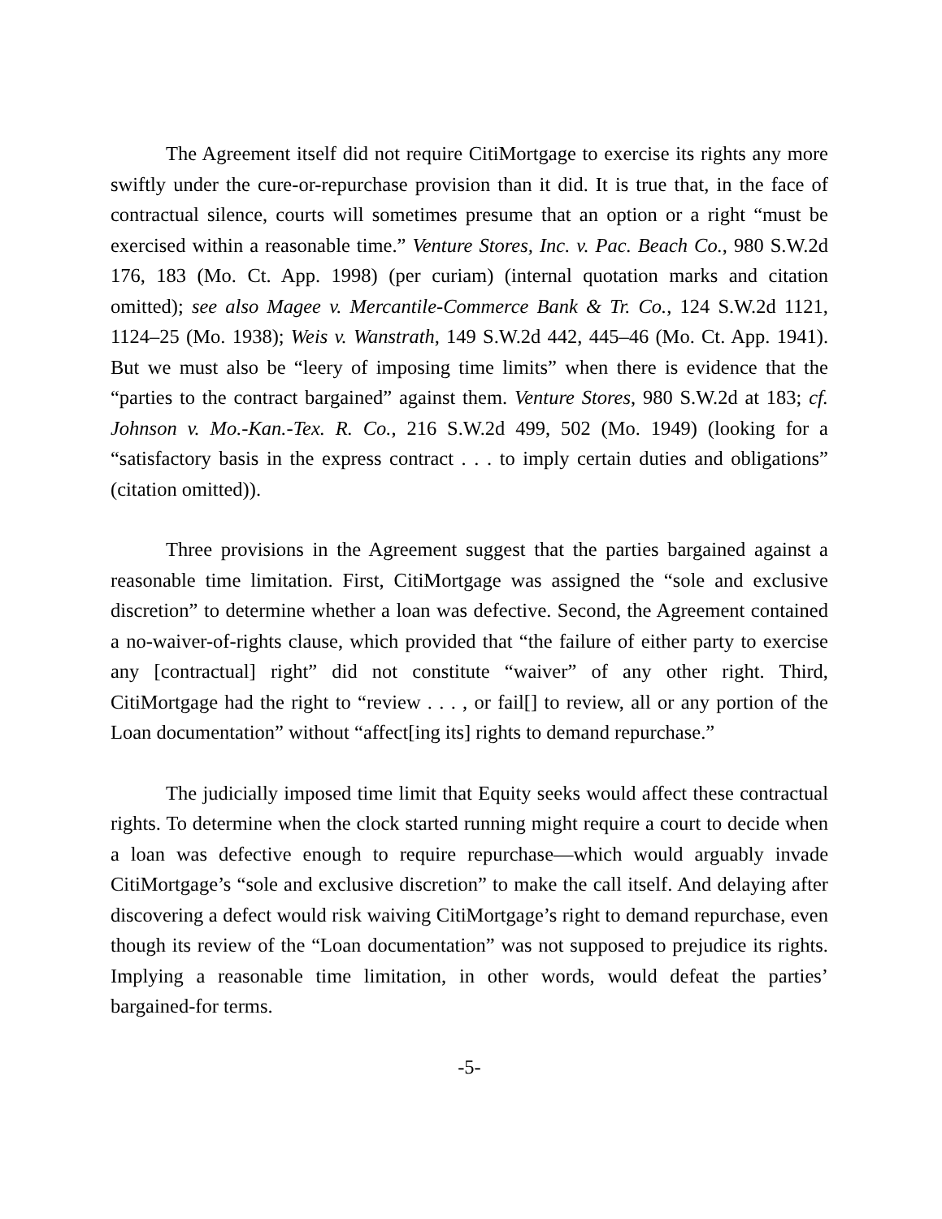The Agreement itself did not require CitiMortgage to exercise its rights any more swiftly under the cure-or-repurchase provision than it did. It is true that, in the face of contractual silence, courts will sometimes presume that an option or a right “must be exercised within a reasonable time.” Venture Stores, Inc. v. Pac. Beach Co., 980 S.W.2d 176, 183 (Mo. Ct. App. 1998) (per curiam) (internal quotation marks and citation omitted); see also Magee v. Mercantile-Commerce Bank & Tr. Co., 124 S.W.2d 1121, 1124–25 (Mo. 1938); Weis v. Wanstrath, 149 S.W.2d 442, 445–46 (Mo. Ct. App. 1941). But we must also be “leery of imposing time limits” when there is evidence that the “parties to the contract bargained” against them. Venture Stores, 980 S.W.2d at 183; cf. Johnson v. Mo.-Kan.-Tex. R. Co., 216 S.W.2d 499, 502 (Mo. 1949) (looking for a “satisfactory basis in the express contract . . . to imply certain duties and obligations” (citation omitted)).
Three provisions in the Agreement suggest that the parties bargained against a reasonable time limitation. First, CitiMortgage was assigned the “sole and exclusive discretion” to determine whether a loan was defective. Second, the Agreement contained a no-waiver-of-rights clause, which provided that “the failure of either party to exercise any [contractual] right” did not constitute “waiver” of any other right. Third, CitiMortgage had the right to “review . . . , or fail[] to review, all or any portion of the Loan documentation” without “affect[ing its] rights to demand repurchase.”
The judicially imposed time limit that Equity seeks would affect these contractual rights. To determine when the clock started running might require a court to decide when a loan was defective enough to require repurchase—which would arguably invade CitiMortgage’s “sole and exclusive discretion” to make the call itself. And delaying after discovering a defect would risk waiving CitiMortgage’s right to demand repurchase, even though its review of the “Loan documentation” was not supposed to prejudice its rights. Implying a reasonable time limitation, in other words, would defeat the parties’ bargained-for terms.
-5-